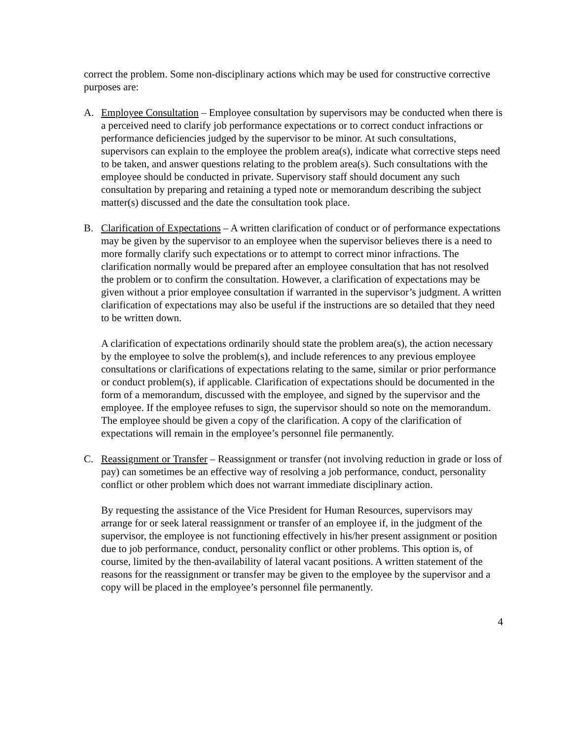correct the problem. Some non-disciplinary actions which may be used for constructive corrective purposes are:
A. Employee Consultation – Employee consultation by supervisors may be conducted when there is a perceived need to clarify job performance expectations or to correct conduct infractions or performance deficiencies judged by the supervisor to be minor. At such consultations, supervisors can explain to the employee the problem area(s), indicate what corrective steps need to be taken, and answer questions relating to the problem area(s). Such consultations with the employee should be conducted in private. Supervisory staff should document any such consultation by preparing and retaining a typed note or memorandum describing the subject matter(s) discussed and the date the consultation took place.
B. Clarification of Expectations – A written clarification of conduct or of performance expectations may be given by the supervisor to an employee when the supervisor believes there is a need to more formally clarify such expectations or to attempt to correct minor infractions. The clarification normally would be prepared after an employee consultation that has not resolved the problem or to confirm the consultation. However, a clarification of expectations may be given without a prior employee consultation if warranted in the supervisor’s judgment. A written clarification of expectations may also be useful if the instructions are so detailed that they need to be written down.
A clarification of expectations ordinarily should state the problem area(s), the action necessary by the employee to solve the problem(s), and include references to any previous employee consultations or clarifications of expectations relating to the same, similar or prior performance or conduct problem(s), if applicable. Clarification of expectations should be documented in the form of a memorandum, discussed with the employee, and signed by the supervisor and the employee. If the employee refuses to sign, the supervisor should so note on the memorandum. The employee should be given a copy of the clarification. A copy of the clarification of expectations will remain in the employee’s personnel file permanently.
C. Reassignment or Transfer – Reassignment or transfer (not involving reduction in grade or loss of pay) can sometimes be an effective way of resolving a job performance, conduct, personality conflict or other problem which does not warrant immediate disciplinary action.
By requesting the assistance of the Vice President for Human Resources, supervisors may arrange for or seek lateral reassignment or transfer of an employee if, in the judgment of the supervisor, the employee is not functioning effectively in his/her present assignment or position due to job performance, conduct, personality conflict or other problems. This option is, of course, limited by the then-availability of lateral vacant positions. A written statement of the reasons for the reassignment or transfer may be given to the employee by the supervisor and a copy will be placed in the employee’s personnel file permanently.
4